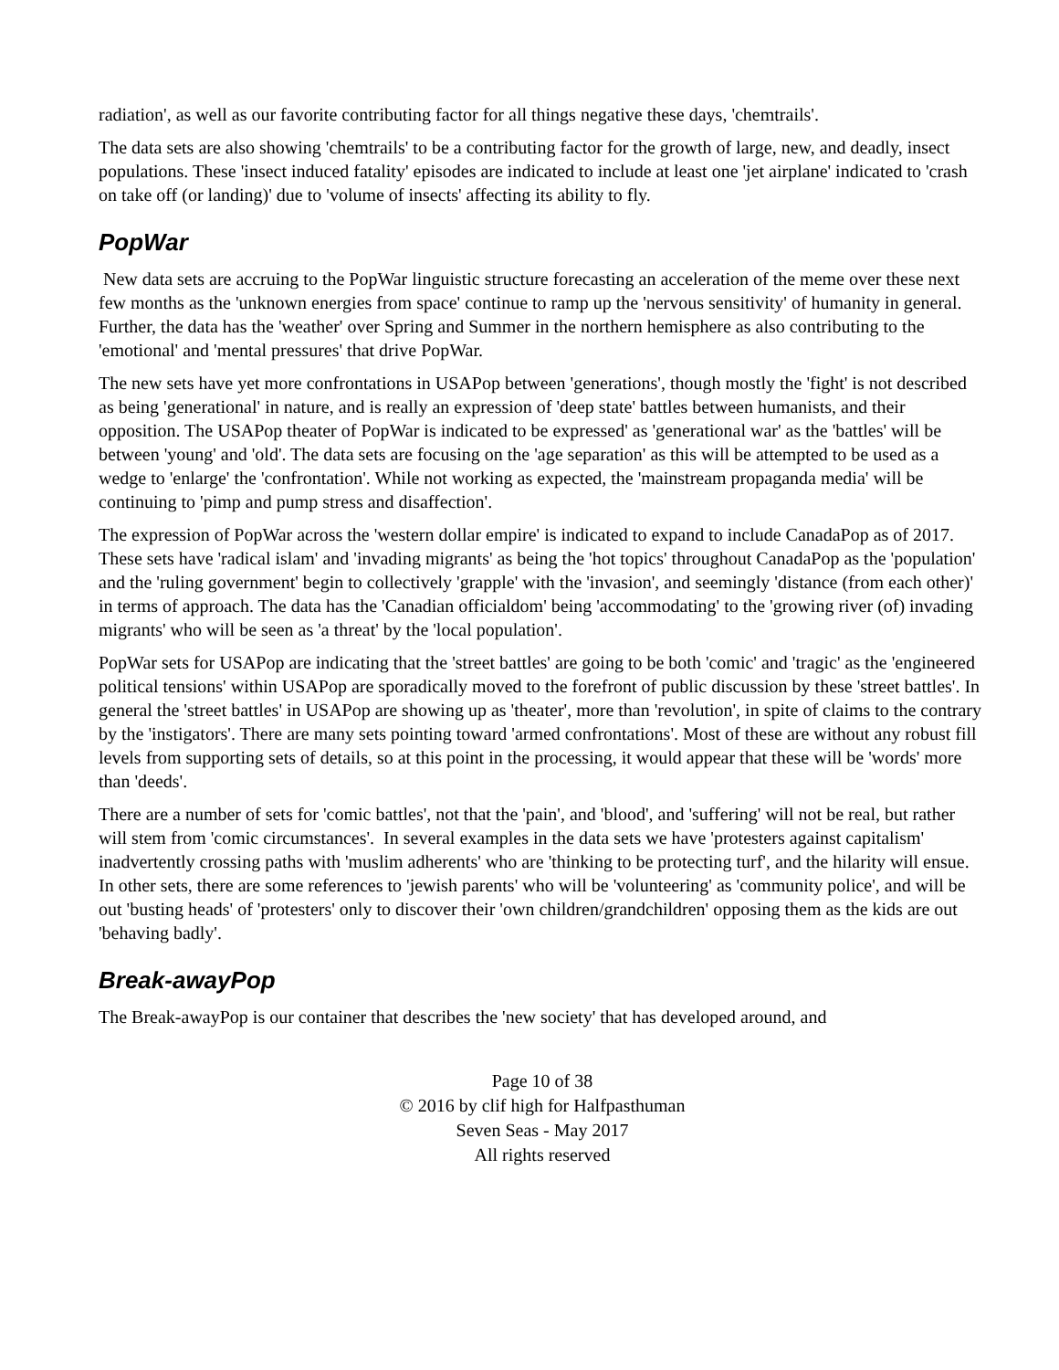radiation', as well as our favorite contributing factor for all things negative these days, 'chemtrails'.
The data sets are also showing 'chemtrails' to be a contributing factor for the growth of large, new, and deadly, insect populations. These 'insect induced fatality' episodes are indicated to include at least one 'jet airplane' indicated to 'crash on take off (or landing)' due to 'volume of insects' affecting its ability to fly.
PopWar
New data sets are accruing to the PopWar linguistic structure forecasting an acceleration of the meme over these next few months as the 'unknown energies from space' continue to ramp up the 'nervous sensitivity' of humanity in general. Further, the data has the 'weather' over Spring and Summer in the northern hemisphere as also contributing to the 'emotional' and 'mental pressures' that drive PopWar.
The new sets have yet more confrontations in USAPop between 'generations', though mostly the 'fight' is not described as being 'generational' in nature, and is really an expression of 'deep state' battles between humanists, and their opposition. The USAPop theater of PopWar is indicated to be expressed' as 'generational war' as the 'battles' will be between 'young' and 'old'. The data sets are focusing on the 'age separation' as this will be attempted to be used as a wedge to 'enlarge' the 'confrontation'. While not working as expected, the 'mainstream propaganda media' will be continuing to 'pimp and pump stress and disaffection'.
The expression of PopWar across the 'western dollar empire' is indicated to expand to include CanadaPop as of 2017. These sets have 'radical islam' and 'invading migrants' as being the 'hot topics' throughout CanadaPop as the 'population' and the 'ruling government' begin to collectively 'grapple' with the 'invasion', and seemingly 'distance (from each other)' in terms of approach. The data has the 'Canadian officialdom' being 'accommodating' to the 'growing river (of) invading migrants' who will be seen as 'a threat' by the 'local population'.
PopWar sets for USAPop are indicating that the 'street battles' are going to be both 'comic' and 'tragic' as the 'engineered political tensions' within USAPop are sporadically moved to the forefront of public discussion by these 'street battles'. In general the 'street battles' in USAPop are showing up as 'theater', more than 'revolution', in spite of claims to the contrary by the 'instigators'. There are many sets pointing toward 'armed confrontations'. Most of these are without any robust fill levels from supporting sets of details, so at this point in the processing, it would appear that these will be 'words' more than 'deeds'.
There are a number of sets for 'comic battles', not that the 'pain', and 'blood', and 'suffering' will not be real, but rather will stem from 'comic circumstances'. In several examples in the data sets we have 'protesters against capitalism' inadvertently crossing paths with 'muslim adherents' who are 'thinking to be protecting turf', and the hilarity will ensue. In other sets, there are some references to 'jewish parents' who will be 'volunteering' as 'community police', and will be out 'busting heads' of 'protesters' only to discover their 'own children/grandchildren' opposing them as the kids are out 'behaving badly'.
Break-awayPop
The Break-awayPop is our container that describes the 'new society' that has developed around, and
Page 10 of 38
© 2016 by clif high for Halfpasthuman
Seven Seas - May 2017
All rights reserved